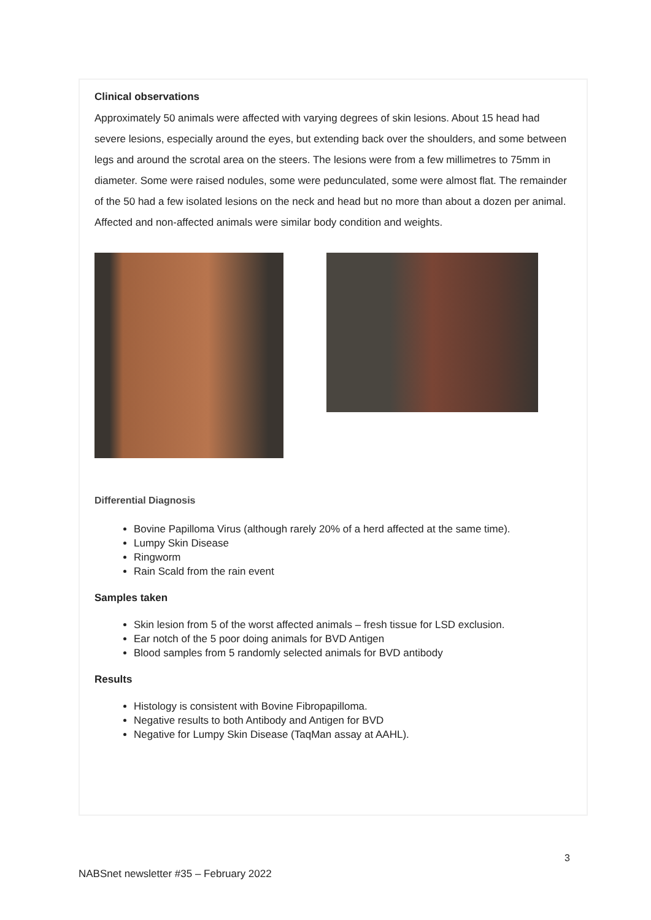Clinical observations
Approximately 50 animals were affected with varying degrees of skin lesions. About 15 head had severe lesions, especially around the eyes, but extending back over the shoulders, and some between legs and around the scrotal area on the steers. The lesions were from a few millimetres to 75mm in diameter. Some were raised nodules, some were pedunculated, some were almost flat. The remainder of the 50 had a few isolated lesions on the neck and head but no more than about a dozen per animal. Affected and non-affected animals were similar body condition and weights.
Differential Diagnosis
Bovine Papilloma Virus (although rarely 20% of a herd affected at the same time).
Lumpy Skin Disease
Ringworm
Rain Scald from the rain event
Samples taken
Skin lesion from 5 of the worst affected animals – fresh tissue for LSD exclusion.
Ear notch of the 5 poor doing animals for BVD Antigen
Blood samples from 5 randomly selected animals for BVD antibody
Results
Histology is consistent with Bovine Fibropapilloma.
Negative results to both Antibody and Antigen for BVD
Negative for Lumpy Skin Disease (TaqMan assay at AAHL).
3
NABSnet newsletter #35 – February 2022